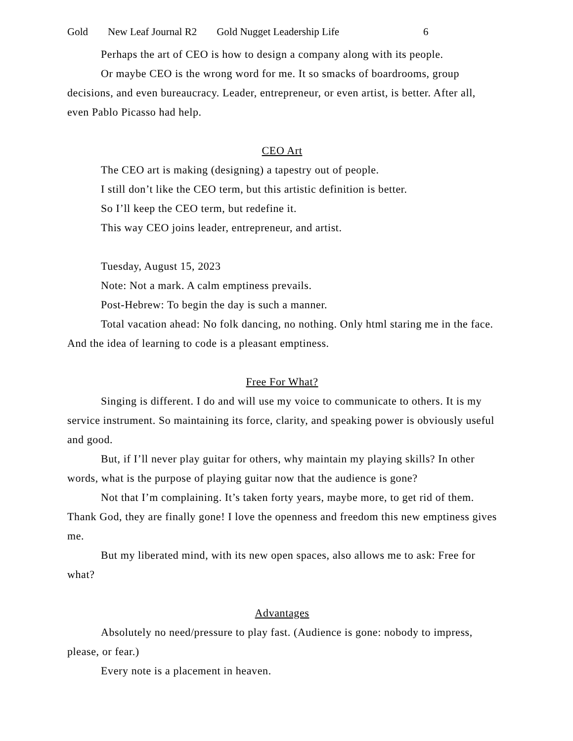Gold New Leaf Journal R2 Gold Nugget Leadership Life 6
Perhaps the art of CEO is how to design a company along with its people.
Or maybe CEO is the wrong word for me. It so smacks of boardrooms, group decisions, and even bureaucracy. Leader, entrepreneur, or even artist, is better. After all, even Pablo Picasso had help.
CEO Art
The CEO art is making (designing) a tapestry out of people.
I still don’t like the CEO term, but this artistic definition is better.
So I’ll keep the CEO term, but redefine it.
This way CEO joins leader, entrepreneur, and artist.
Tuesday, August 15, 2023
Note: Not a mark. A calm emptiness prevails.
Post-Hebrew: To begin the day is such a manner.
Total vacation ahead: No folk dancing, no nothing. Only html staring me in the face. And the idea of learning to code is a pleasant emptiness.
Free For What?
Singing is different. I do and will use my voice to communicate to others. It is my service instrument. So maintaining its force, clarity, and speaking power is obviously useful and good.
But, if I’ll never play guitar for others, why maintain my playing skills? In other words, what is the purpose of playing guitar now that the audience is gone?
Not that I’m complaining. It’s taken forty years, maybe more, to get rid of them. Thank God, they are finally gone! I love the openness and freedom this new emptiness gives me.
But my liberated mind, with its new open spaces, also allows me to ask: Free for what?
Advantages
Absolutely no need/pressure to play fast. (Audience is gone: nobody to impress, please, or fear.)
Every note is a placement in heaven.